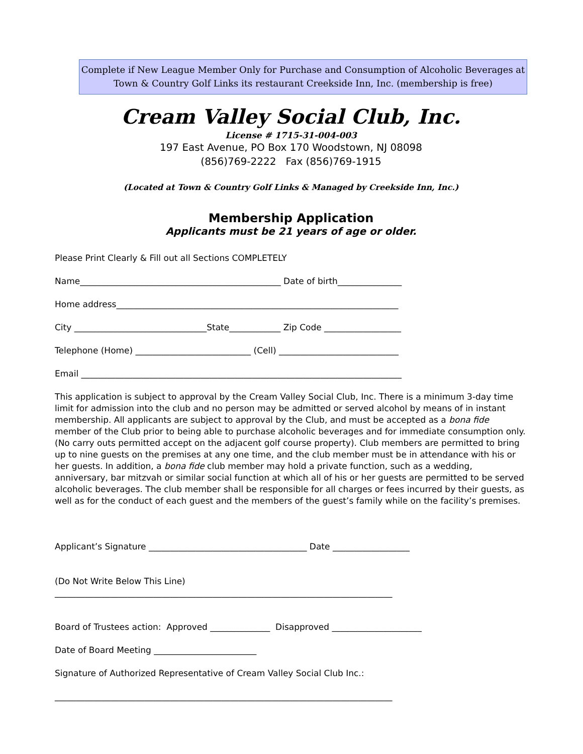Complete if New League Member Only for Purchase and Consumption of Alcoholic Beverages at
Town & Country Golf Links its restaurant Creekside Inn, Inc. (membership is free)
Cream Valley Social Club, Inc.
License # 1715-31-004-003
197 East Avenue, PO Box 170 Woodstown, NJ 08098
(856)769-2222 Fax (856)769-1915
(Located at Town & Country Golf Links & Managed by Creekside Inn, Inc.)
Membership Application
Applicants must be 21 years of age or older.
Please Print Clearly & Fill out all Sections COMPLETELY
Name_______________________________________________ Date of birth_______________
Home address__________________________________________________________________
City _______________________________State____________ Zip Code __________________
Telephone (Home) ___________________________ (Cell) ____________________________
Email ___________________________________________________________________________
This application is subject to approval by the Cream Valley Social Club, Inc. There is a minimum 3-day time limit for admission into the club and no person may be admitted or served alcohol by means of in instant membership. All applicants are subject to approval by the Club, and must be accepted as a bona fide member of the Club prior to being able to purchase alcoholic beverages and for immediate consumption only. (No carry outs permitted accept on the adjacent golf course property). Club members are permitted to bring up to nine guests on the premises at any one time, and the club member must be in attendance with his or her guests. In addition, a bona fide club member may hold a private function, such as a wedding, anniversary, bar mitzvah or similar social function at which all of his or her guests are permitted to be served alcoholic beverages. The club member shall be responsible for all charges or fees incurred by their guests, as well as for the conduct of each guest and the members of the guest’s family while on the facility’s premises.
Applicant’s Signature _____________________________________ Date __________________
(Do Not Write Below This Line)
_______________________________________________________________________________
Board of Trustees action: Approved ______________ Disapproved _____________________
Date of Board Meeting ________________________
Signature of Authorized Representative of Cream Valley Social Club Inc.:
_______________________________________________________________________________